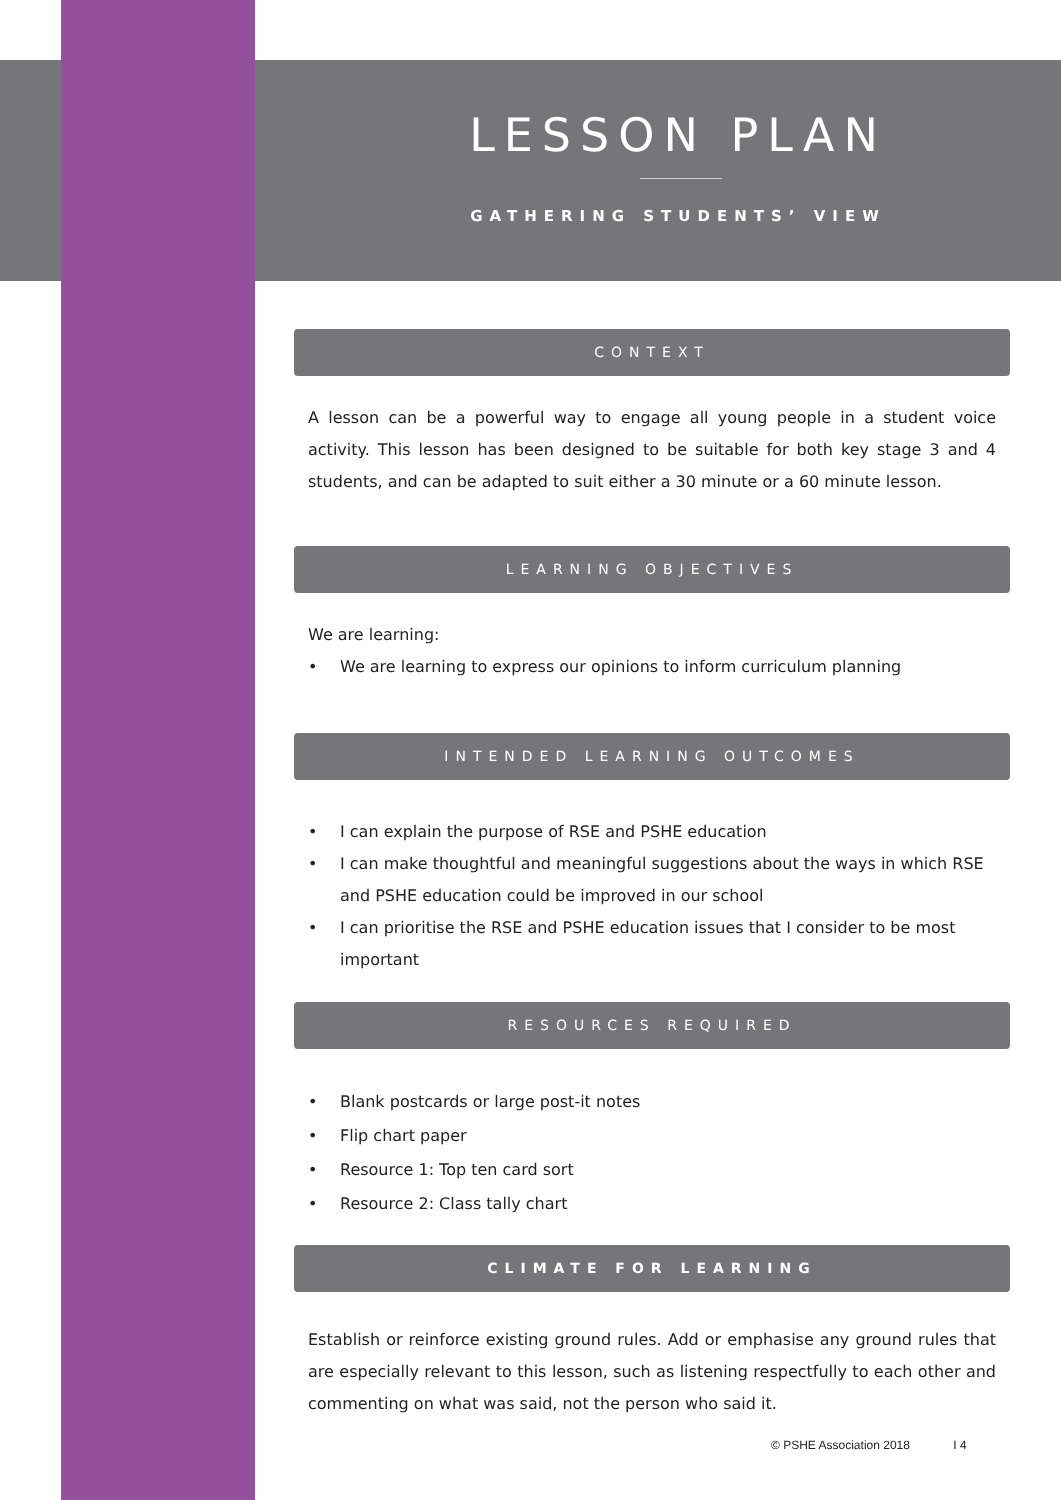LESSON PLAN
GATHERING STUDENTS’ VIEW
CONTEXT
A lesson can be a powerful way to engage all young people in a student voice activity. This lesson has been designed to be suitable for both key stage 3 and 4 students, and can be adapted to suit either a 30 minute or a 60 minute lesson.
LEARNING OBJECTIVES
We are learning:
• We are learning to express our opinions to inform curriculum planning
INTENDED LEARNING OUTCOMES
• I can explain the purpose of RSE and PSHE education
• I can make thoughtful and meaningful suggestions about the ways in which RSE and PSHE education could be improved in our school
• I can prioritise the RSE and PSHE education issues that I consider to be most important
RESOURCES REQUIRED
• Blank postcards or large post-it notes
• Flip chart paper
• Resource 1: Top ten card sort
• Resource 2: Class tally chart
CLIMATE FOR LEARNING
Establish or reinforce existing ground rules. Add or emphasise any ground rules that are especially relevant to this lesson, such as listening respectfully to each other and commenting on what was said, not the person who said it.
© PSHE Association 2018 I 4